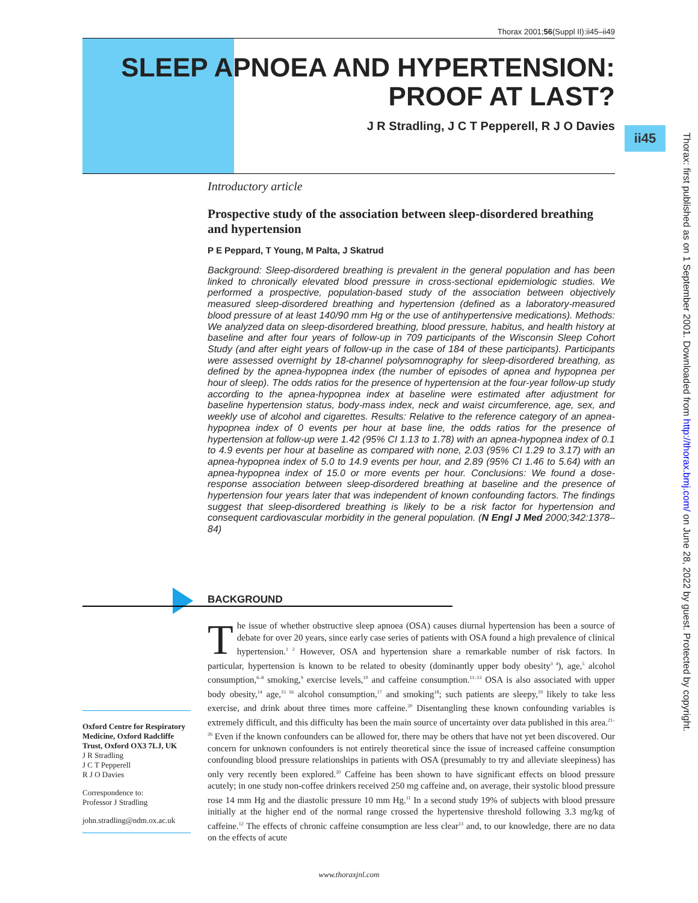Thorax 2001;56(Suppl II):ii45–ii49
SLEEP APNOEA AND HYPERTENSION:
PROOF AT LAST?
J R Stradling, J C T Pepperell, R J O Davies ii45
Thorax: first published as on 1 September 2001. Downloaded from http://thorax.bmj.com/ on June 28, 2022 by guest. Protected by copyright.
Introductory article
Prospective study of the association between sleep-disordered breathing and hypertension
P E Peppard, T Young, M Palta, J Skatrud
Background: Sleep-disordered breathing is prevalent in the general population and has been linked to chronically elevated blood pressure in cross-sectional epidemiologic studies. We performed a prospective, population-based study of the association between objectively measured sleep-disordered breathing and hypertension (defined as a laboratory-measured blood pressure of at least 140/90 mm Hg or the use of antihypertensive medications). Methods: We analyzed data on sleep-disordered breathing, blood pressure, habitus, and health history at baseline and after four years of follow-up in 709 participants of the Wisconsin Sleep Cohort Study (and after eight years of follow-up in the case of 184 of these participants). Participants were assessed overnight by 18-channel polysomnography for sleep-disordered breathing, as defined by the apnea-hypopnea index (the number of episodes of apnea and hypopnea per hour of sleep). The odds ratios for the presence of hypertension at the four-year follow-up study according to the apnea-hypopnea index at baseline were estimated after adjustment for baseline hypertension status, body-mass index, neck and waist circumference, age, sex, and weekly use of alcohol and cigarettes. Results: Relative to the reference category of an apnea-hypopnea index of 0 events per hour at base line, the odds ratios for the presence of hypertension at follow-up were 1.42 (95% CI 1.13 to 1.78) with an apnea-hypopnea index of 0.1 to 4.9 events per hour at baseline as compared with none, 2.03 (95% CI 1.29 to 3.17) with an apnea-hypopnea index of 5.0 to 14.9 events per hour, and 2.89 (95% CI 1.46 to 5.64) with an apnea-hypopnea index of 15.0 or more events per hour. Conclusions: We found a dose-response association between sleep-disordered breathing at baseline and the presence of hypertension four years later that was independent of known confounding factors. The findings suggest that sleep-disordered breathing is likely to be a risk factor for hypertension and consequent cardiovascular morbidity in the general population. (N Engl J Med 2000;342:1378–84)
BACKGROUND
The issue of whether obstructive sleep apnoea (OSA) causes diurnal hypertension has been a source of debate for over 20 years, since early case series of patients with OSA found a high prevalence of clinical hypertension.<sup>1 2</sup> However, OSA and hypertension share a remarkable number of risk factors. In particular, hypertension is known to be related to obesity (dominantly upper body obesity<sup>3 4</sup>), age,<sup>5</sup> alcohol consumption,<sup>6–8</sup> smoking,<sup>9</sup> exercise levels,<sup>10</sup> and caffeine consumption.<sup>11–13</sup> OSA is also associated with upper body obesity,<sup>14</sup> age,<sup>15 16</sup> alcohol consumption,<sup>17</sup> and smoking<sup>18</sup>; such patients are sleepy,<sup>19</sup> likely to take less exercise, and drink about three times more caffeine.<sup>20</sup> Disentangling these known confounding variables is extremely difficult, and this difficulty has been the main source of uncertainty over data published in this area.<sup>21–26</sup> Even if the known confounders can be allowed for, there may be others that have not yet been discovered. Our concern for unknown confounders is not entirely theoretical since the issue of increased caffeine consumption confounding blood pressure relationships in patients with OSA (presumably to try and alleviate sleepiness) has only very recently been explored.<sup>20</sup> Caffeine has been shown to have significant effects on blood pressure acutely; in one study non-coffee drinkers received 250 mg caffeine and, on average, their systolic blood pressure rose 14 mm Hg and the diastolic pressure 10 mm Hg.<sup>11</sup> In a second study 19% of subjects with blood pressure initially at the higher end of the normal range crossed the hypertensive threshold following 3.3 mg/kg of caffeine.<sup>12</sup> The effects of chronic caffeine consumption are less clear<sup>13</sup> and, to our knowledge, there are no data on the effects of acute
Oxford Centre for Respiratory Medicine, Oxford Radcliffe Trust, Oxford OX3 7LJ, UK
J R Stradling
J C T Pepperell
R J O Davies
Correspondence to:
Professor J Stradling
john.stradling@ndm.ox.ac.uk
www.thoraxjnl.com